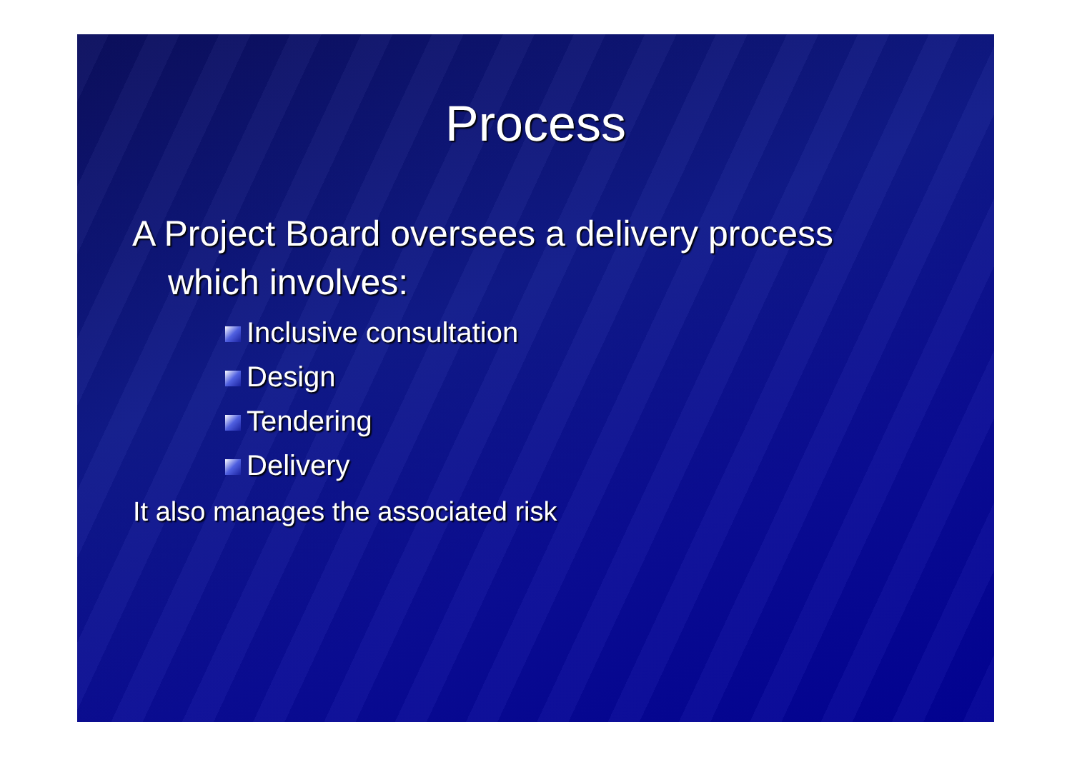Process
A Project Board oversees a delivery process
which involves:
Inclusive consultation
Design
Tendering
Delivery
It also manages the associated risk